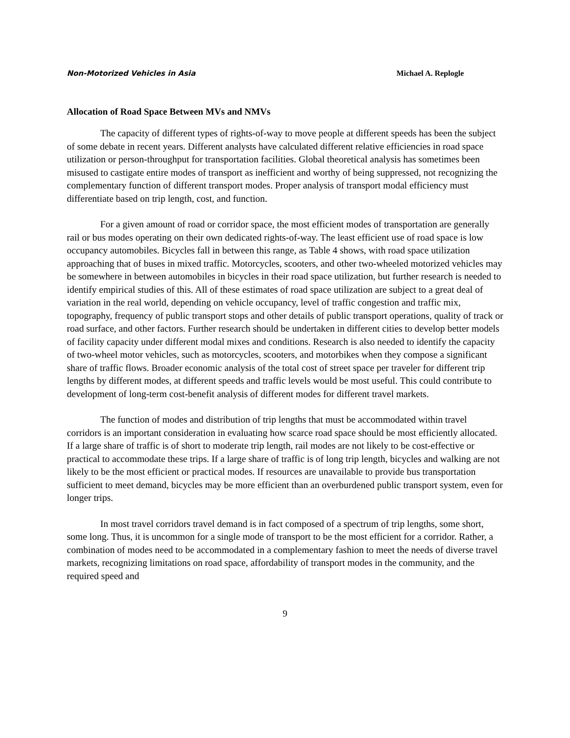Non-Motorized Vehicles in Asia Michael A. Replogle
Allocation of Road Space Between MVs and NMVs
The capacity of different types of rights-of-way to move people at different speeds has been the subject of some debate in recent years. Different analysts have calculated different relative efficiencies in road space utilization or person-throughput for transportation facilities. Global theoretical analysis has sometimes been misused to castigate entire modes of transport as inefficient and worthy of being suppressed, not recognizing the complementary function of different transport modes. Proper analysis of transport modal efficiency must differentiate based on trip length, cost, and function.
For a given amount of road or corridor space, the most efficient modes of transportation are generally rail or bus modes operating on their own dedicated rights-of-way. The least efficient use of road space is low occupancy automobiles. Bicycles fall in between this range, as Table 4 shows, with road space utilization approaching that of buses in mixed traffic. Motorcycles, scooters, and other two-wheeled motorized vehicles may be somewhere in between automobiles in bicycles in their road space utilization, but further research is needed to identify empirical studies of this. All of these estimates of road space utilization are subject to a great deal of variation in the real world, depending on vehicle occupancy, level of traffic congestion and traffic mix, topography, frequency of public transport stops and other details of public transport operations, quality of track or road surface, and other factors. Further research should be undertaken in different cities to develop better models of facility capacity under different modal mixes and conditions. Research is also needed to identify the capacity of two-wheel motor vehicles, such as motorcycles, scooters, and motorbikes when they compose a significant share of traffic flows. Broader economic analysis of the total cost of street space per traveler for different trip lengths by different modes, at different speeds and traffic levels would be most useful. This could contribute to development of long-term cost-benefit analysis of different modes for different travel markets.
The function of modes and distribution of trip lengths that must be accommodated within travel corridors is an important consideration in evaluating how scarce road space should be most efficiently allocated. If a large share of traffic is of short to moderate trip length, rail modes are not likely to be cost-effective or practical to accommodate these trips. If a large share of traffic is of long trip length, bicycles and walking are not likely to be the most efficient or practical modes. If resources are unavailable to provide bus transportation sufficient to meet demand, bicycles may be more efficient than an overburdened public transport system, even for longer trips.
In most travel corridors travel demand is in fact composed of a spectrum of trip lengths, some short, some long. Thus, it is uncommon for a single mode of transport to be the most efficient for a corridor. Rather, a combination of modes need to be accommodated in a complementary fashion to meet the needs of diverse travel markets, recognizing limitations on road space, affordability of transport modes in the community, and the required speed and
9